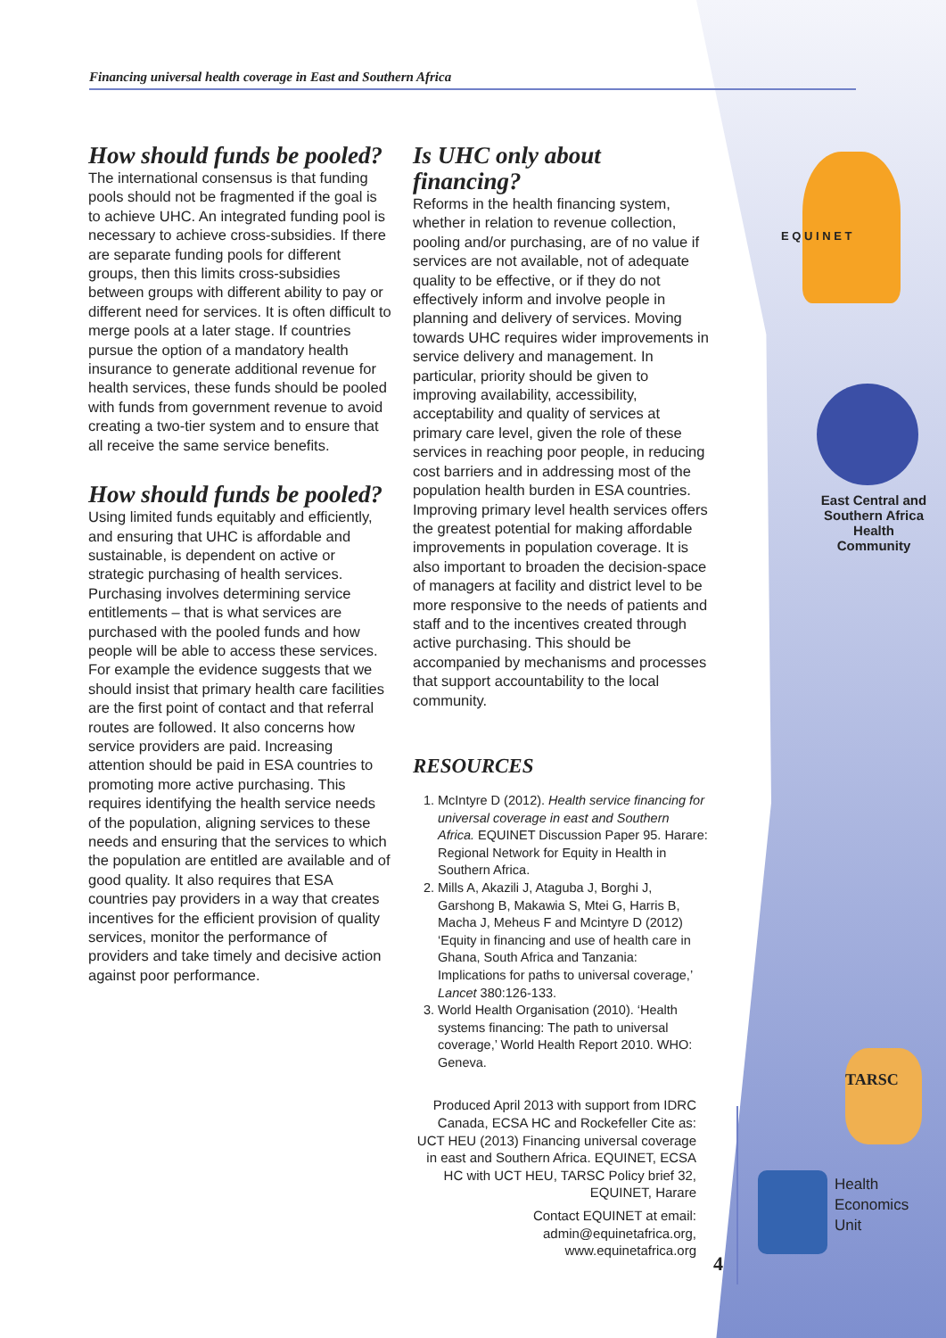Financing universal health coverage in East and Southern Africa
How should funds be pooled?
The international consensus is that funding pools should not be fragmented if the goal is to achieve UHC. An integrated funding pool is necessary to achieve cross-subsidies. If there are separate funding pools for different groups, then this limits cross-subsidies between groups with different ability to pay or different need for services. It is often difficult to merge pools at a later stage. If countries pursue the option of a mandatory health insurance to generate additional revenue for health services, these funds should be pooled with funds from government revenue to avoid creating a two-tier system and to ensure that all receive the same service benefits.
How should funds be pooled?
Using limited funds equitably and efficiently, and ensuring that UHC is affordable and sustainable, is dependent on active or strategic purchasing of health services. Purchasing involves determining service entitlements – that is what services are purchased with the pooled funds and how people will be able to access these services. For example the evidence suggests that we should insist that primary health care facilities are the first point of contact and that referral routes are followed. It also concerns how service providers are paid. Increasing attention should be paid in ESA countries to promoting more active purchasing. This requires identifying the health service needs of the population, aligning services to these needs and ensuring that the services to which the population are entitled are available and of good quality. It also requires that ESA countries pay providers in a way that creates incentives for the efficient provision of quality services, monitor the performance of providers and take timely and decisive action against poor performance.
Is UHC only about financing?
Reforms in the health financing system, whether in relation to revenue collection, pooling and/or purchasing, are of no value if services are not available, not of adequate quality to be effective, or if they do not effectively inform and involve people in planning and delivery of services. Moving towards UHC requires wider improvements in service delivery and management. In particular, priority should be given to improving availability, accessibility, acceptability and quality of services at primary care level, given the role of these services in reaching poor people, in reducing cost barriers and in addressing most of the population health burden in ESA countries. Improving primary level health services offers the greatest potential for making affordable improvements in population coverage. It is also important to broaden the decision-space of managers at facility and district level to be more responsive to the needs of patients and staff and to the incentives created through active purchasing. This should be accompanied by mechanisms and processes that support accountability to the local community.
RESOURCES
1. McIntyre D (2012). Health service financing for universal coverage in east and Southern Africa. EQUINET Discussion Paper 95. Harare: Regional Network for Equity in Health in Southern Africa.
2. Mills A, Akazili J, Ataguba J, Borghi J, Garshong B, Makawia S, Mtei G, Harris B, Macha J, Meheus F and Mcintyre D (2012) ‘Equity in financing and use of health care in Ghana, South Africa and Tanzania: Implications for paths to universal coverage,’ Lancet 380:126-133.
3. World Health Organisation (2010). ‘Health systems financing: The path to universal coverage,’ World Health Report 2010. WHO: Geneva.
Produced April 2013 with support from IDRC Canada, ECSA HC and Rockefeller Cite as: UCT HEU (2013) Financing universal coverage in east and Southern Africa. EQUINET, ECSA HC with UCT HEU, TARSC Policy brief 32, EQUINET, Harare
Contact EQUINET at email: admin@equinetafrica.org, www.equinetafrica.org
4
E Q U I N E T
East Central and Southern Africa Health Community
TARSC
Health
Economics
Unit